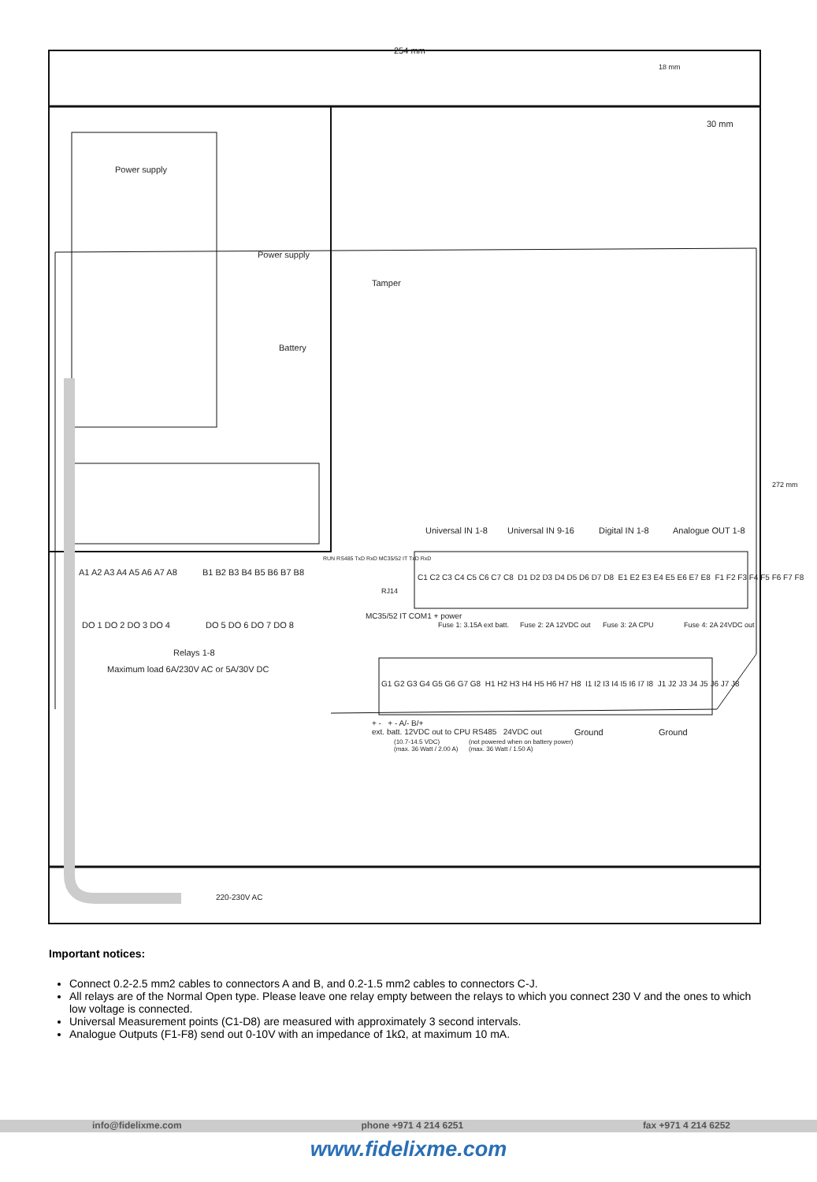254 mm
30 mm
Power supply
Power supply
Battery
Tamper
A1 A2 A3 A4 A5 A6 A7 A8 B1 B2 B3 B4 B5 B6 B7 B8
DO 1 DO 2 DO 3 DO 4 DO 5 DO 6 DO 7 DO 8
Relays 1-8
Maximum load 6A/230V AC or 5A/30V DC
Universal IN 1-8 Universal IN 9-16 Digital IN 1-8 Analogue OUT 1-8
RJ14
RUN RS485 TxD RxD MC35/52 IT TxD RxD
MC35/52 IT COM1 + power
C1 C2 C3 C4 C5 C6 C7 C8 D1 D2 D3 D4 D5 D6 D7 D8 E1 E2 E3 E4 E5 E6 E7 E8 F1 F2 F3 F4 F5 F6 F7 F8
Fuse 1: 3.15A ext batt. Fuse 2: 2A 12VDC out Fuse 3: 2A CPU Fuse 4: 2A 24VDC out
G1 G2 G3 G4 G5 G6 G7 G8 H1 H2 H3 H4 H5 H6 H7 H8 I1 I2 I3 I4 I5 I6 I7 I8 J1 J2 J3 J4 J5 J6 J7 J8
+ - + - A/- B/+
ext. batt. 12VDC out to CPU RS485 24VDC out
(10.7-14.5 VDC)
(max. 36 Watt / 2.00 A)
(not powered when on battery power)
(max. 36 Watt / 1.50 A)
Ground Ground
220-230V AC
18 mm
272 mm
Important notices:
Connect 0.2-2.5 mm2 cables to connectors A and B, and 0.2-1.5 mm2 cables to connectors C-J.
All relays are of the Normal Open type. Please leave one relay empty between the relays to which you connect 230 V and the ones to which low voltage is connected.
Universal Measurement points (C1-D8) are measured with approximately 3 second intervals.
Analogue Outputs (F1-F8) send out 0-10V with an impedance of 1kΩ, at maximum 10 mA.
info@fidelixme.com phone +971 4 214 6251 fax +971 4 214 6252
www.fidelixme.com